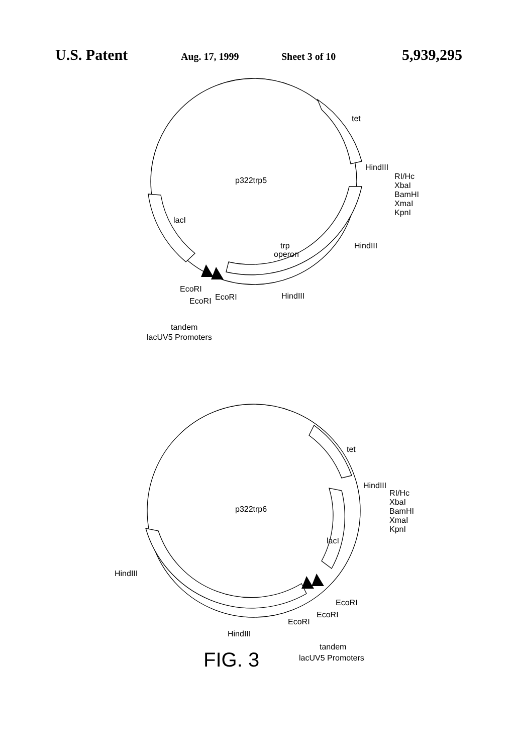U.S. Patent Aug. 17, 1999 Sheet 3 of 10 5,939,295
p322trp5
tet
HindIII
RI/Hc
XbaI
BamHI
XmaI
KpnI
lacI
trp
operon
HindIII
EcoRI
EcoRI
EcoRI
HindIII
tandem
lacUV5 Promoters
p322trp6
tet
HindIII
RI/Hc
XbaI
BamHI
XmaI
KpnI
lacI
HindIII
EcoRI
EcoRI
EcoRI
HindIII
tandem
lacUV5 Promoters
FIG. 3